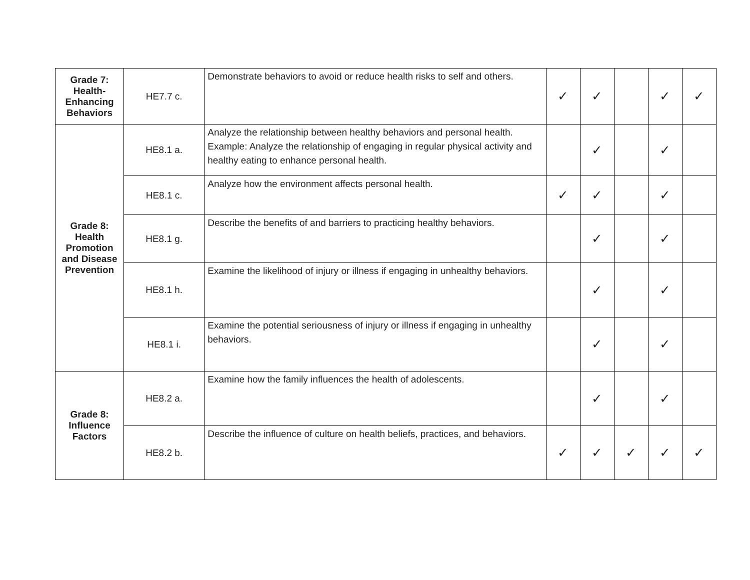| Grade 7: Health-Enhancing Behaviors | HE7.7 c. | Demonstrate behaviors to avoid or reduce health risks to self and others. | ✓ | ✓ | | ✓ | ✓ |
| Grade 8: Health Promotion and Disease Prevention | HE8.1 a. | Analyze the relationship between healthy behaviors and personal health. Example: Analyze the relationship of engaging in regular physical activity and healthy eating to enhance personal health. | | ✓ | | ✓ | |
| | HE8.1 c. | Analyze how the environment affects personal health. | ✓ | ✓ | | ✓ | |
| | HE8.1 g. | Describe the benefits of and barriers to practicing healthy behaviors. | | ✓ | | ✓ | |
| | HE8.1 h. | Examine the likelihood of injury or illness if engaging in unhealthy behaviors. | | ✓ | | ✓ | |
| | HE8.1 i. | Examine the potential seriousness of injury or illness if engaging in unhealthy behaviors. | | ✓ | | ✓ | |
| Grade 8: Influence Factors | HE8.2 a. | Examine how the family influences the health of adolescents. | | ✓ | | ✓ | |
| | HE8.2 b. | Describe the influence of culture on health beliefs, practices, and behaviors. | ✓ | ✓ | ✓ | ✓ | ✓ |